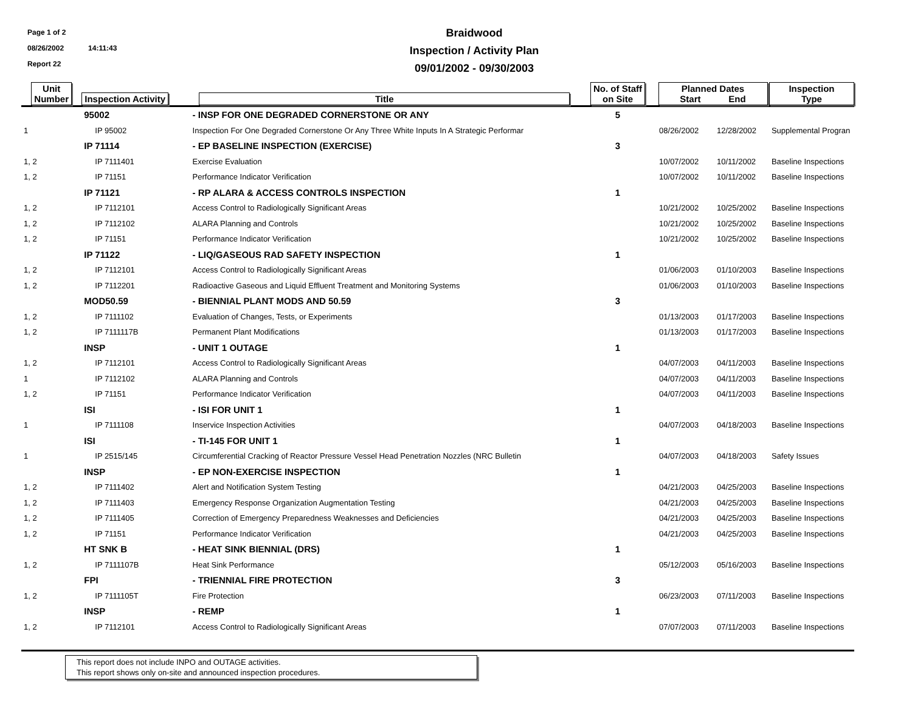Page 1 of 2
08/26/2002 14:11:43
Report 22
Braidwood
Inspection / Activity Plan
09/01/2002 - 09/30/2003
| Unit Number | Inspection Activity | Title | No. of Staff on Site | Planned Dates Start End | | Inspection Type |
| --- | --- | --- | --- | --- | --- | --- |
| | 95002 | - INSP FOR ONE DEGRADED CORNERSTONE OR ANY | 5 | | | |
| 1 | IP 95002 | Inspection For One Degraded Cornerstone Or Any Three White Inputs In A Strategic Performar | | 08/26/2002 | 12/28/2002 | Supplemental Progran |
| | IP 71114 | - EP BASELINE INSPECTION (EXERCISE) | 3 | | | |
| 1, 2 | IP 7111401 | Exercise Evaluation | | 10/07/2002 | 10/11/2002 | Baseline Inspections |
| 1, 2 | IP 71151 | Performance Indicator Verification | | 10/07/2002 | 10/11/2002 | Baseline Inspections |
| | IP 71121 | - RP ALARA & ACCESS CONTROLS INSPECTION | 1 | | | |
| 1, 2 | IP 7112101 | Access Control to Radiologically Significant Areas | | 10/21/2002 | 10/25/2002 | Baseline Inspections |
| 1, 2 | IP 7112102 | ALARA Planning and Controls | | 10/21/2002 | 10/25/2002 | Baseline Inspections |
| 1, 2 | IP 71151 | Performance Indicator Verification | | 10/21/2002 | 10/25/2002 | Baseline Inspections |
| | IP 71122 | - LIQ/GASEOUS RAD SAFETY INSPECTION | 1 | | | |
| 1, 2 | IP 7112101 | Access Control to Radiologically Significant Areas | | 01/06/2003 | 01/10/2003 | Baseline Inspections |
| 1, 2 | IP 7112201 | Radioactive Gaseous and Liquid Effluent Treatment and Monitoring Systems | | 01/06/2003 | 01/10/2003 | Baseline Inspections |
| | MOD50.59 | - BIENNIAL PLANT MODS AND 50.59 | 3 | | | |
| 1, 2 | IP 7111102 | Evaluation of Changes, Tests, or Experiments | | 01/13/2003 | 01/17/2003 | Baseline Inspections |
| 1, 2 | IP 7111117B | Permanent Plant Modifications | | 01/13/2003 | 01/17/2003 | Baseline Inspections |
| | INSP | - UNIT 1 OUTAGE | 1 | | | |
| 1, 2 | IP 7112101 | Access Control to Radiologically Significant Areas | | 04/07/2003 | 04/11/2003 | Baseline Inspections |
| 1 | IP 7112102 | ALARA Planning and Controls | | 04/07/2003 | 04/11/2003 | Baseline Inspections |
| 1, 2 | IP 71151 | Performance Indicator Verification | | 04/07/2003 | 04/11/2003 | Baseline Inspections |
| | ISI | - ISI FOR UNIT 1 | 1 | | | |
| 1 | IP 7111108 | Inservice Inspection Activities | | 04/07/2003 | 04/18/2003 | Baseline Inspections |
| | ISI | - TI-145 FOR UNIT 1 | 1 | | | |
| 1 | IP 2515/145 | Circumferential Cracking of Reactor Pressure Vessel Head Penetration Nozzles (NRC Bulletin | | 04/07/2003 | 04/18/2003 | Safety Issues |
| | INSP | - EP NON-EXERCISE INSPECTION | 1 | | | |
| 1, 2 | IP 7111402 | Alert and Notification System Testing | | 04/21/2003 | 04/25/2003 | Baseline Inspections |
| 1, 2 | IP 7111403 | Emergency Response Organization Augmentation Testing | | 04/21/2003 | 04/25/2003 | Baseline Inspections |
| 1, 2 | IP 7111405 | Correction of Emergency Preparedness Weaknesses and Deficiencies | | 04/21/2003 | 04/25/2003 | Baseline Inspections |
| 1, 2 | IP 71151 | Performance Indicator Verification | | 04/21/2003 | 04/25/2003 | Baseline Inspections |
| | HT SNK B | - HEAT SINK BIENNIAL (DRS) | 1 | | | |
| 1, 2 | IP 7111107B | Heat Sink Performance | | 05/12/2003 | 05/16/2003 | Baseline Inspections |
| | FPI | - TRIENNIAL FIRE PROTECTION | 3 | | | |
| 1, 2 | IP 7111105T | Fire Protection | | 06/23/2003 | 07/11/2003 | Baseline Inspections |
| | INSP | - REMP | 1 | | | |
| 1, 2 | IP 7112101 | Access Control to Radiologically Significant Areas | | 07/07/2003 | 07/11/2003 | Baseline Inspections |
This report does not include INPO and OUTAGE activities.
This report shows only on-site and announced inspection procedures.